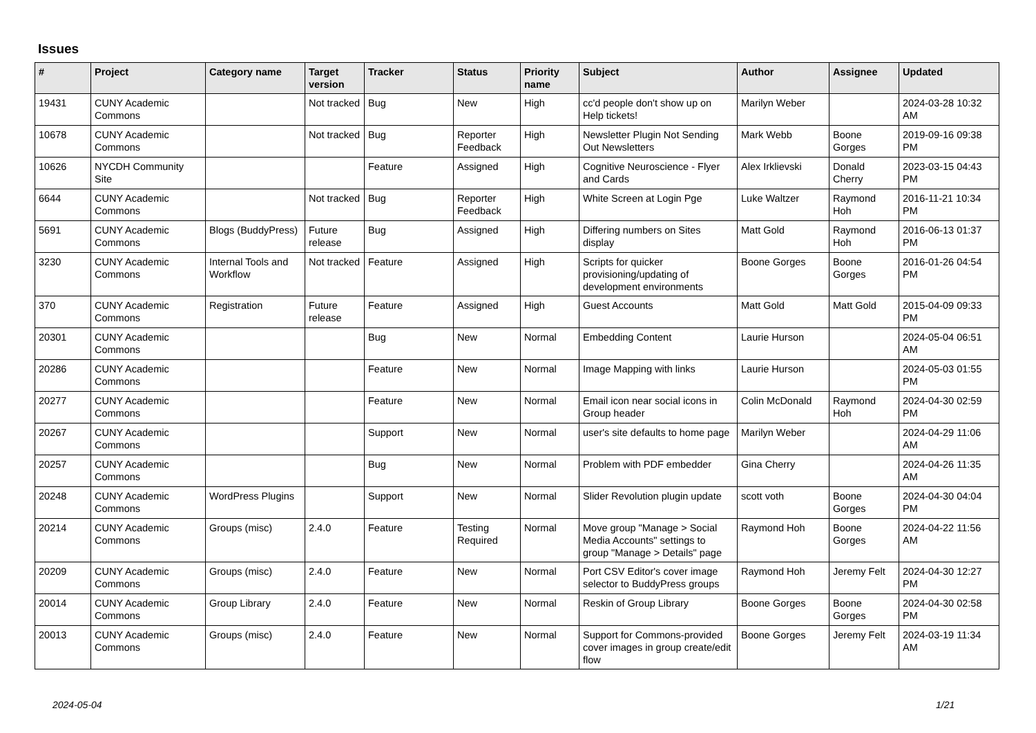Issues
| # | Project | Category name | Target version | Tracker | Status | Priority name | Subject | Author | Assignee | Updated |
| --- | --- | --- | --- | --- | --- | --- | --- | --- | --- | --- |
| 19431 | CUNY Academic Commons | | Not tracked | Bug | New | High | cc'd people don't show up on Help tickets! | Marilyn Weber | | 2024-03-28 10:32 AM |
| 10678 | CUNY Academic Commons | | Not tracked | Bug | Reporter Feedback | High | Newsletter Plugin Not Sending Out Newsletters | Mark Webb | Boone Gorges | 2019-09-16 09:38 PM |
| 10626 | NYCDH Community Site | | | Feature | Assigned | High | Cognitive Neuroscience - Flyer and Cards | Alex Irklievski | Donald Cherry | 2023-03-15 04:43 PM |
| 6644 | CUNY Academic Commons | | Not tracked | Bug | Reporter Feedback | High | White Screen at Login Pge | Luke Waltzer | Raymond Hoh | 2016-11-21 10:34 PM |
| 5691 | CUNY Academic Commons | Blogs (BuddyPress) | Future release | Bug | Assigned | High | Differing numbers on Sites display | Matt Gold | Raymond Hoh | 2016-06-13 01:37 PM |
| 3230 | CUNY Academic Commons | Internal Tools and Workflow | Not tracked | Feature | Assigned | High | Scripts for quicker provisioning/updating of development environments | Boone Gorges | Boone Gorges | 2016-01-26 04:54 PM |
| 370 | CUNY Academic Commons | Registration | Future release | Feature | Assigned | High | Guest Accounts | Matt Gold | Matt Gold | 2015-04-09 09:33 PM |
| 20301 | CUNY Academic Commons | | | Bug | New | Normal | Embedding Content | Laurie Hurson | | 2024-05-04 06:51 AM |
| 20286 | CUNY Academic Commons | | | Feature | New | Normal | Image Mapping with links | Laurie Hurson | | 2024-05-03 01:55 PM |
| 20277 | CUNY Academic Commons | | | Feature | New | Normal | Email icon near social icons in Group header | Colin McDonald | Raymond Hoh | 2024-04-30 02:59 PM |
| 20267 | CUNY Academic Commons | | | Support | New | Normal | user's site defaults to home page | Marilyn Weber | | 2024-04-29 11:06 AM |
| 20257 | CUNY Academic Commons | | | Bug | New | Normal | Problem with PDF embedder | Gina Cherry | | 2024-04-26 11:35 AM |
| 20248 | CUNY Academic Commons | WordPress Plugins | | Support | New | Normal | Slider Revolution plugin update | scott voth | Boone Gorges | 2024-04-30 04:04 PM |
| 20214 | CUNY Academic Commons | Groups (misc) | 2.4.0 | Feature | Testing Required | Normal | Move group "Manage > Social Media Accounts" settings to group "Manage > Details" page | Raymond Hoh | Boone Gorges | 2024-04-22 11:56 AM |
| 20209 | CUNY Academic Commons | Groups (misc) | 2.4.0 | Feature | New | Normal | Port CSV Editor's cover image selector to BuddyPress groups | Raymond Hoh | Jeremy Felt | 2024-04-30 12:27 PM |
| 20014 | CUNY Academic Commons | Group Library | 2.4.0 | Feature | New | Normal | Reskin of Group Library | Boone Gorges | Boone Gorges | 2024-04-30 02:58 PM |
| 20013 | CUNY Academic Commons | Groups (misc) | 2.4.0 | Feature | New | Normal | Support for Commons-provided cover images in group create/edit flow | Boone Gorges | Jeremy Felt | 2024-03-19 11:34 AM |
2024-05-04 1/21